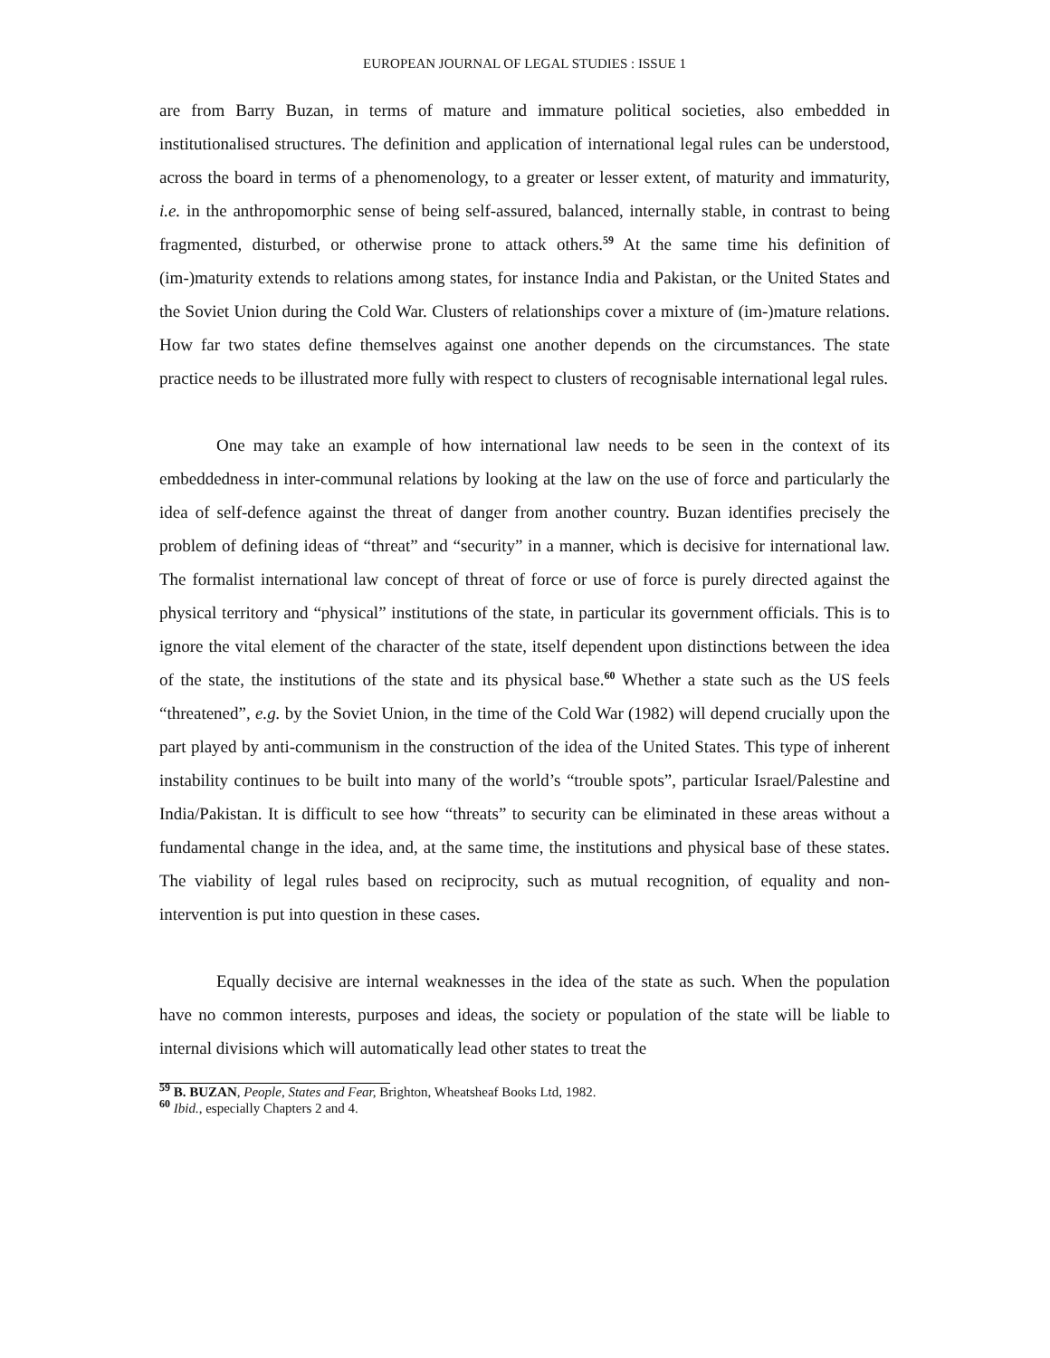EUROPEAN JOURNAL OF LEGAL STUDIES : ISSUE 1
are from Barry Buzan, in terms of mature and immature political societies, also embedded in institutionalised structures. The definition and application of international legal rules can be understood, across the board in terms of a phenomenology, to a greater or lesser extent, of maturity and immaturity, i.e. in the anthropomorphic sense of being self-assured, balanced, internally stable, in contrast to being fragmented, disturbed, or otherwise prone to attack others.<sup>59</sup> At the same time his definition of (im-)maturity extends to relations among states, for instance India and Pakistan, or the United States and the Soviet Union during the Cold War. Clusters of relationships cover a mixture of (im-)mature relations. How far two states define themselves against one another depends on the circumstances. The state practice needs to be illustrated more fully with respect to clusters of recognisable international legal rules.
One may take an example of how international law needs to be seen in the context of its embeddedness in inter-communal relations by looking at the law on the use of force and particularly the idea of self-defence against the threat of danger from another country. Buzan identifies precisely the problem of defining ideas of “threat” and “security” in a manner, which is decisive for international law. The formalist international law concept of threat of force or use of force is purely directed against the physical territory and “physical” institutions of the state, in particular its government officials. This is to ignore the vital element of the character of the state, itself dependent upon distinctions between the idea of the state, the institutions of the state and its physical base.<sup>60</sup> Whether a state such as the US feels “threatened”, e.g. by the Soviet Union, in the time of the Cold War (1982) will depend crucially upon the part played by anti-communism in the construction of the idea of the United States. This type of inherent instability continues to be built into many of the world’s “trouble spots”, particular Israel/Palestine and India/Pakistan. It is difficult to see how “threats” to security can be eliminated in these areas without a fundamental change in the idea, and, at the same time, the institutions and physical base of these states. The viability of legal rules based on reciprocity, such as mutual recognition, of equality and non-intervention is put into question in these cases.
Equally decisive are internal weaknesses in the idea of the state as such. When the population have no common interests, purposes and ideas, the society or population of the state will be liable to internal divisions which will automatically lead other states to treat the
<sup>59</sup> B. BUZAN, People, States and Fear, Brighton, Wheatsheaf Books Ltd, 1982.
<sup>60</sup> Ibid., especially Chapters 2 and 4.